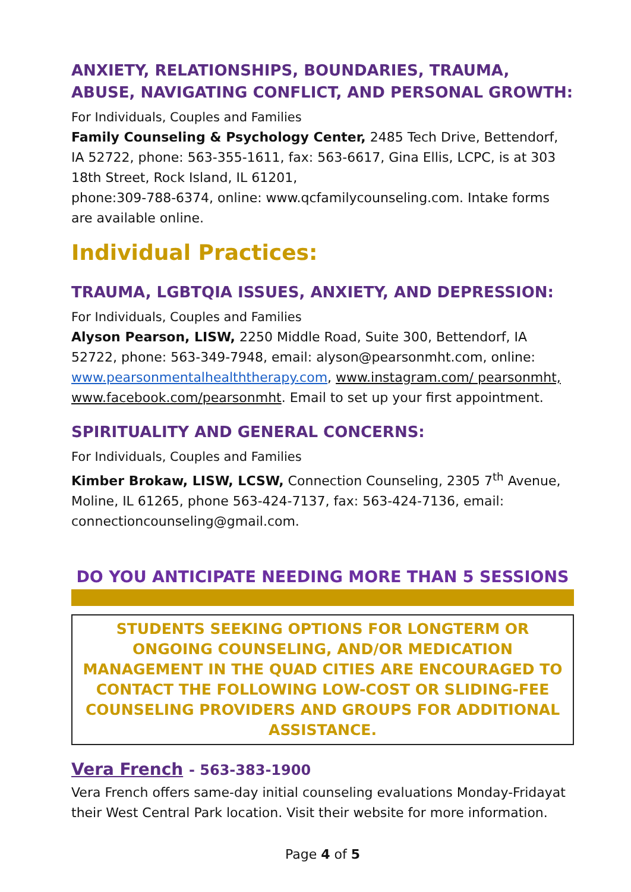ANXIETY, RELATIONSHIPS, BOUNDARIES, TRAUMA, ABUSE, NAVIGATING CONFLICT, AND PERSONAL GROWTH:
For Individuals, Couples and Families
Family Counseling & Psychology Center, 2485 Tech Drive, Bettendorf, IA 52722, phone: 563-355-1611, fax: 563-6617, Gina Ellis, LCPC, is at 303 18th Street, Rock Island, IL 61201,
phone:309-788-6374, online: www.qcfamilycounseling.com. Intake forms are available online.
Individual Practices:
TRAUMA, LGBTQIA ISSUES, ANXIETY, AND DEPRESSION:
For Individuals, Couples and Families
Alyson Pearson, LISW, 2250 Middle Road, Suite 300, Bettendorf, IA 52722, phone: 563-349-7948, email: alyson@pearsonmht.com, online: www.pearsonmentalhealththerapy.com, www.instagram.com/ pearsonmht, www.facebook.com/pearsonmht. Email to set up your first appointment.
SPIRITUALITY AND GENERAL CONCERNS:
For Individuals, Couples and Families
Kimber Brokaw, LISW, LCSW, Connection Counseling, 2305 7<sup>th</sup> Avenue, Moline, IL 61265, phone 563-424-7137, fax: 563-424-7136, email: connectioncounseling@gmail.com.
DO YOU ANTICIPATE NEEDING MORE THAN 5 SESSIONS
STUDENTS SEEKING OPTIONS FOR LONGTERM OR ONGOING COUNSELING, AND/OR MEDICATION MANAGEMENT IN THE QUAD CITIES ARE ENCOURAGED TO CONTACT THE FOLLOWING LOW-COST OR SLIDING-FEE COUNSELING PROVIDERS AND GROUPS FOR ADDITIONAL ASSISTANCE.
Vera French - 563-383-1900
Vera French offers same-day initial counseling evaluations Monday-Fridayat their West Central Park location. Visit their website for more information.
Page 4 of 5